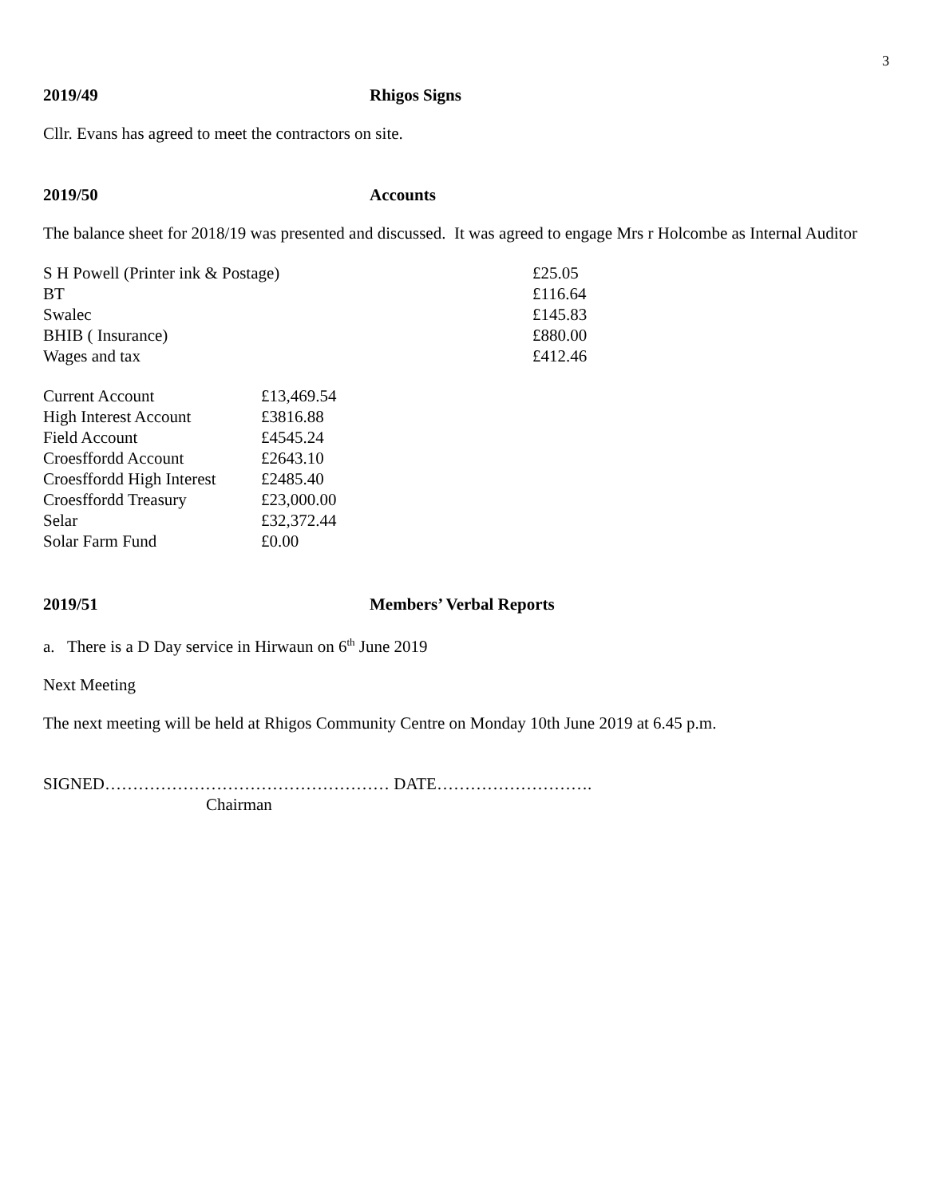3
2019/49 Rhigos Signs
Cllr. Evans has agreed to meet the contractors on site.
2019/50 Accounts
The balance sheet for 2018/19 was presented and discussed. It was agreed to engage Mrs r Holcombe as Internal Auditor
| S H Powell (Printer ink & Postage) | £25.05 |
| BT | £116.64 |
| Swalec | £145.83 |
| BHIB ( Insurance) | £880.00 |
| Wages and tax | £412.46 |
| Current Account | £13,469.54 |
| High Interest Account | £3816.88 |
| Field Account | £4545.24 |
| Croesffordd Account | £2643.10 |
| Croesffordd High Interest | £2485.40 |
| Croesffordd Treasury | £23,000.00 |
| Selar | £32,372.44 |
| Solar Farm Fund | £0.00 |
2019/51 Members’ Verbal Reports
a. There is a D Day service in Hirwaun on 6<sup>th</sup> June 2019
Next Meeting
The next meeting will be held at Rhigos Community Centre on Monday 10th June 2019 at 6.45 p.m.
SIGNED…………………………………………… DATE……………………….
Chairman